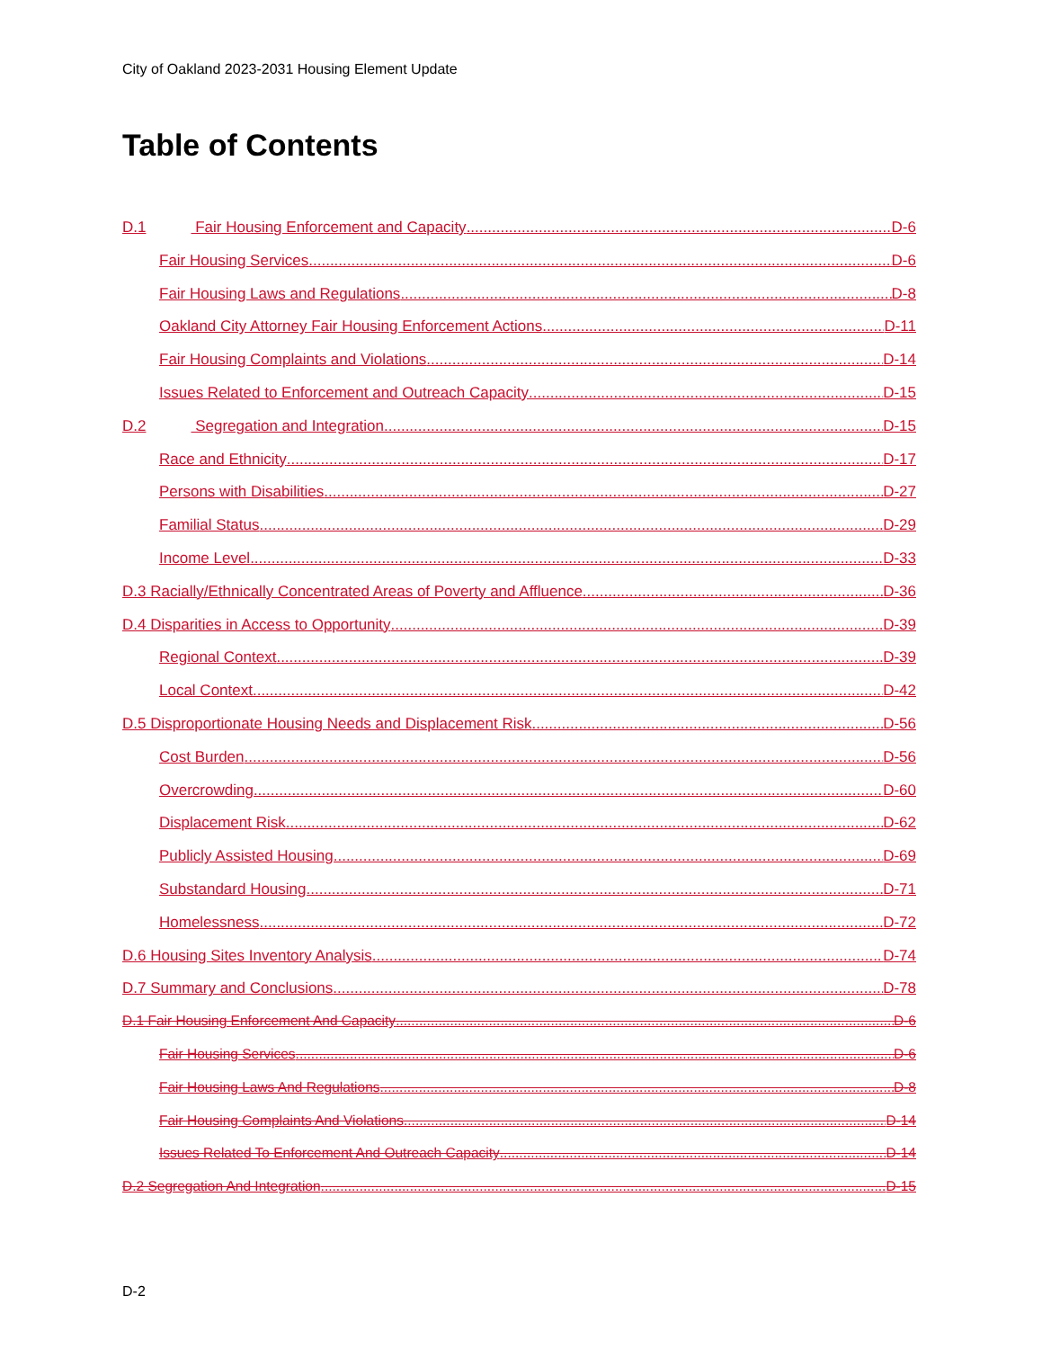City of Oakland 2023-2031 Housing Element Update
Table of Contents
D.1 Fair Housing Enforcement and Capacity D-6
Fair Housing Services D-6
Fair Housing Laws and Regulations D-8
Oakland City Attorney Fair Housing Enforcement Actions D-11
Fair Housing Complaints and Violations D-14
Issues Related to Enforcement and Outreach Capacity D-15
D.2 Segregation and Integration D-15
Race and Ethnicity D-17
Persons with Disabilities D-27
Familial Status D-29
Income Level D-33
D.3 Racially/Ethnically Concentrated Areas of Poverty and Affluence D-36
D.4 Disparities in Access to Opportunity D-39
Regional Context D-39
Local Context D-42
D.5 Disproportionate Housing Needs and Displacement Risk D-56
Cost Burden D-56
Overcrowding D-60
Displacement Risk D-62
Publicly Assisted Housing D-69
Substandard Housing D-71
Homelessness D-72
D.6 Housing Sites Inventory Analysis D-74
D.7 Summary and Conclusions D-78
D.1 Fair Housing Enforcement And Capacity D-6
Fair Housing Services D-6
Fair Housing Laws And Regulations D-8
Fair Housing Complaints And Violations D-14
Issues Related To Enforcement And Outreach Capacity D-14
D.2 Segregation And Integration D-15
D-2